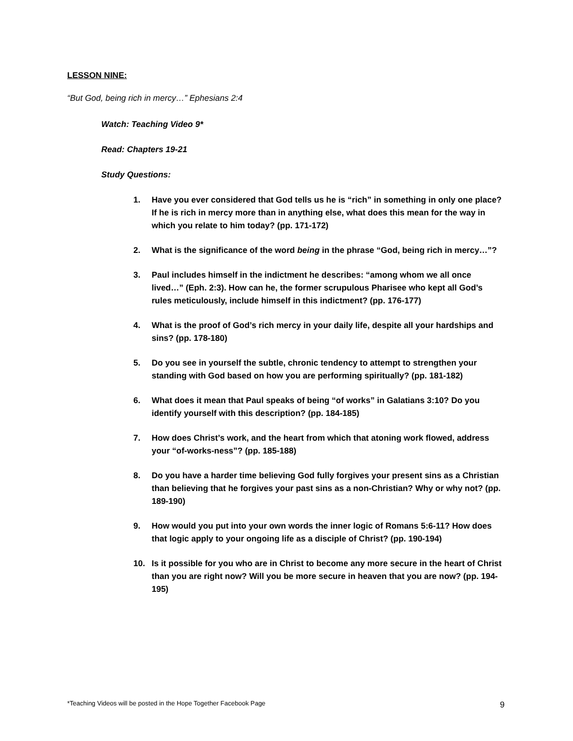LESSON NINE:
“But God, being rich in mercy…” Ephesians 2:4
Watch: Teaching Video 9*
Read: Chapters 19-21
Study Questions:
1. Have you ever considered that God tells us he is “rich” in something in only one place? If he is rich in mercy more than in anything else, what does this mean for the way in which you relate to him today? (pp. 171-172)
2. What is the significance of the word being in the phrase “God, being rich in mercy…”?
3. Paul includes himself in the indictment he describes: “among whom we all once lived…” (Eph. 2:3). How can he, the former scrupulous Pharisee who kept all God’s rules meticulously, include himself in this indictment? (pp. 176-177)
4. What is the proof of God’s rich mercy in your daily life, despite all your hardships and sins? (pp. 178-180)
5. Do you see in yourself the subtle, chronic tendency to attempt to strengthen your standing with God based on how you are performing spiritually? (pp. 181-182)
6. What does it mean that Paul speaks of being “of works” in Galatians 3:10? Do you identify yourself with this description? (pp. 184-185)
7. How does Christ’s work, and the heart from which that atoning work flowed, address your “of-works-ness”? (pp. 185-188)
8. Do you have a harder time believing God fully forgives your present sins as a Christian than believing that he forgives your past sins as a non-Christian? Why or why not? (pp. 189-190)
9. How would you put into your own words the inner logic of Romans 5:6-11? How does that logic apply to your ongoing life as a disciple of Christ? (pp. 190-194)
10. Is it possible for you who are in Christ to become any more secure in the heart of Christ than you are right now? Will you be more secure in heaven that you are now? (pp. 194-195)
*Teaching Videos will be posted in the Hope Together Facebook Page
9